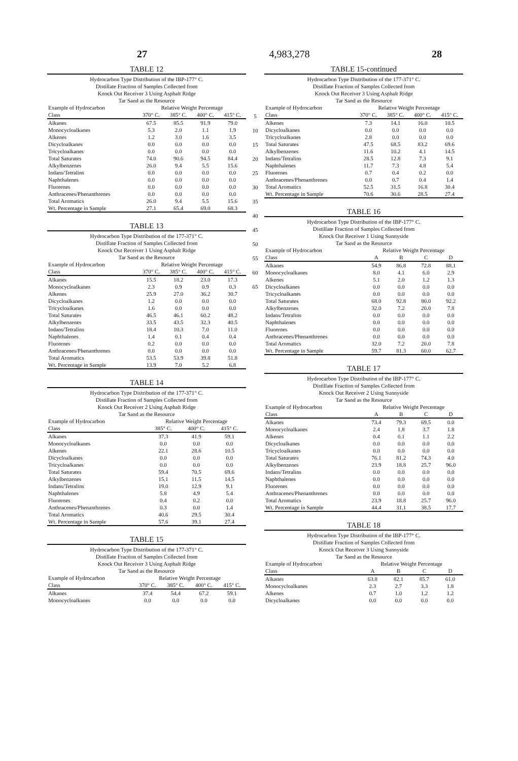27 4,983,278 28
TABLE 12
Hydrocarbon Type Distribution of the IBP-177° C.
Distillate Fraction of Samples Collected from
Knock Out Receiver 3 Using Asphalt Ridge
Tar Sand as the Resource
| Example of Hydrocarbon | Relative Weight Percentage | | | |
| --- | --- | --- | --- | --- |
| Class | 370° C. | 385° C. | 400° C. | 415° C. |
| Alkanes | 67.5 | 85.5 | 91.9 | 79.0 |
| Monocycloalkanes | 5.3 | 2.0 | 1.1 | 1.9 |
| Alkenes | 1.2 | 3.0 | 1.6 | 3.5 |
| Dicycloalkanes | 0.0 | 0.0 | 0.0 | 0.0 |
| Tricycloalkanes | 0.0 | 0.0 | 0.0 | 0.0 |
| Total Saturates | 74.0 | 90.6 | 94.5 | 84.4 |
| Alkylbenzenes | 26.0 | 9.4 | 5.5 | 15.6 |
| Indans/Tetralins | 0.0 | 0.0 | 0.0 | 0.0 |
| Naphthalenes | 0.0 | 0.0 | 0.0 | 0.0 |
| Fluorenes | 0.0 | 0.0 | 0.0 | 0.0 |
| Anthracenes/Phenanthrenes | 0.0 | 0.0 | 0.0 | 0.0 |
| Total Aromatics | 26.0 | 9.4 | 5.5 | 15.6 |
| Wt. Percentage in Sample | 27.1 | 65.4 | 69.0 | 68.3 |
TABLE 13
Hydrocarbon Type Distribution of the 177-371° C.
Distillate Fraction of Samples Collected from
Knock Out Receiver 1 Using Asphalt Ridge
Tar Sand as the Resource
| Example of Hydrocarbon | Relative Weight Percentage | | | |
| --- | --- | --- | --- | --- |
| Class | 370° C. | 385° C. | 400° C. | 415° C. |
| Alkanes | 15.5 | 18.2 | 23.0 | 17.3 |
| Monocycloalkanes | 2.3 | 0.9 | 0.9 | 0.3 |
| Alkenes | 25.9 | 27.0 | 36.2 | 30.7 |
| Dicycloalkanes | 1.2 | 0.0 | 0.0 | 0.0 |
| Tricycloalkanes | 1.6 | 0.0 | 0.0 | 0.0 |
| Total Saturates | 46.5 | 46.1 | 60.2 | 48.2 |
| Alkylbenzenes | 33.5 | 43.5 | 32.3 | 40.5 |
| Indans/Tetralins | 18.4 | 10.3 | 7.0 | 11.0 |
| Naphthalenes | 1.4 | 0.1 | 0.4 | 0.4 |
| Fluorenes | 0.2 | 0.0 | 0.0 | 0.0 |
| Anthracenes/Phenanthrenes | 0.0 | 0.0 | 0.0 | 0.0 |
| Total Aromatics | 53.5 | 53.9 | 39.8 | 51.8 |
| Wt. Percentage in Sample | 13.9 | 7.0 | 5.2 | 6.8 |
TABLE 14
Hydrocarbon Type Distribution of the 177-371° C.
Distillate Fraction of Samples Collected from
Knock Out Receiver 2 Using Asphalt Ridge
Tar Sand as the Resource
| Example of Hydrocarbon | Relative Weight Percentage | | |
| --- | --- | --- | --- |
| Class | 385° C. | 400° C. | 415° C. |
| Alkanes | 37.3 | 41.9 | 59.1 |
| Monocycloalkanes | 0.0 | 0.0 | 0.0 |
| Alkenes | 22.1 | 28.6 | 10.5 |
| Dicycloalkanes | 0.0 | 0.0 | 0.0 |
| Tricycloalkanes | 0.0 | 0.0 | 0.0 |
| Total Saturates | 59.4 | 70.5 | 69.6 |
| Alkylbenzenes | 15.1 | 11.5 | 14.5 |
| Indans/Tetralins | 19.0 | 12.9 | 9.1 |
| Naphthalenes | 5.8 | 4.9 | 5.4 |
| Fluorenes | 0.4 | 0.2 | 0.0 |
| Anthracenes/Phenanthrenes | 0.3 | 0.0 | 1.4 |
| Total Aromatics | 40.6 | 29.5 | 30.4 |
| Wt. Percentage in Sample | 57.6 | 39.1 | 27.4 |
TABLE 15
Hydrocarbon Type Distribution of the 177-371° C.
Distillate Fraction of Samples Collected from
Knock Out Receiver 3 Using Asphalt Ridge
Tar Sand as the Resource
| Example of Hydrocarbon | Relative Weight Percentage | | | |
| --- | --- | --- | --- | --- |
| Class | 370° C. | 385° C. | 400° C. | 415° C. |
| Alkanes | 37.4 | 54.4 | 67.2 | 59.1 |
| Monocycloalkanes | 0.0 | 0.0 | 0.0 | 0.0 |
5
10
15
20
25
30
35
40
45
50
55
60
65
TABLE 15-continued
Hydrocarbon Type Distribution of the 177-371° C.
Distillate Fraction of Samples Collected from
Knock Out Receiver 3 Using Asphalt Ridge
Tar Sand as the Resource
| Example of Hydrocarbon | Relative Weight Percentage | | | |
| --- | --- | --- | --- | --- |
| Class | 370° C. | 385° C. | 400° C. | 415° C. |
| Alkenes | 7.3 | 14.1 | 16.0 | 10.5 |
| Dicycloalkanes | 0.0 | 0.0 | 0.0 | 0.0 |
| Tricycloalkanes | 2.8 | 0.0 | 0.0 | 0.0 |
| Total Saturates | 47.5 | 68.5 | 83.2 | 69.6 |
| Alkylbenzenes | 11.6 | 10.2 | 4.1 | 14.5 |
| Indans/Tetralins | 28.5 | 12.8 | 7.3 | 9.1 |
| Naphthalenes | 11.7 | 7.3 | 4.8 | 5.4 |
| Fluorenes | 0.7 | 0.4 | 0.2 | 0.0 |
| Anthracenes/Phenanthrenes | 0.0 | 0.7 | 0.4 | 1.4 |
| Total Aromatics | 52.5 | 31.5 | 16.8 | 30.4 |
| Wt. Percentage in Sample | 70.6 | 30.6 | 28.5 | 27.4 |
TABLE 16
Hydrocarbon Type Distribution of the IBP-177° C.
Distillate Fraction of Samples Collected from
Knock Out Receiver 1 Using Sunnyside
Tar Sand as the Resource
| Example of Hydrocarbon | Relative Weight Percentage | | | |
| --- | --- | --- | --- | --- |
| Class | A | B | C | D |
| Alkanes | 54.9 | 86.8 | 72.8 | 88.1 |
| Monocycloalkanes | 8.0 | 4.1 | 6.0 | 2.9 |
| Alkenes | 5.1 | 2.0 | 1.2 | 1.3 |
| Dicycloalkanes | 0.0 | 0.0 | 0.0 | 0.0 |
| Tricycloalkanes | 0.0 | 0.0 | 0.0 | 0.0 |
| Total Saturates | 68.0 | 92.8 | 80.0 | 92.2 |
| Alkylbenzenes | 32.0 | 7.2 | 20.0 | 7.8 |
| Indans/Tetralins | 0.0 | 0.0 | 0.0 | 0.0 |
| Naphthalenes | 0.0 | 0.0 | 0.0 | 0.0 |
| Fluorenes | 0.0 | 0.0 | 0.0 | 0.0 |
| Anthracenes/Phenanthrenes | 0.0 | 0.0 | 0.0 | 0.0 |
| Total Aromatics | 32.0 | 7.2 | 20.0 | 7.8 |
| Wt. Percentage in Sample | 59.7 | 81.3 | 60.0 | 62.7 |
TABLE 17
Hydrocarbon Type Distribution of the IBP-177° C.
Distillate Fraction of Samples Collected from
Knock Out Receiver 2 Using Sunnyside
Tar Sand as the Resource
| Example of Hydrocarbon | Relative Weight Percentage | | | |
| --- | --- | --- | --- | --- |
| Class | A | B | C | D |
| Alkanes | 73.4 | 79.3 | 69.5 | 0.0 |
| Monocycloalkanes | 2.4 | 1.8 | 3.7 | 1.8 |
| Alkenes | 0.4 | 0.1 | 1.1 | 2.2 |
| Dicycloalkanes | 0.0 | 0.0 | 0.0 | 0.0 |
| Tricycloalkanes | 0.0 | 0.0 | 0.0 | 0.0 |
| Total Saturates | 76.1 | 81.2 | 74.3 | 4.0 |
| Alkylbenzenes | 23.9 | 18.8 | 25.7 | 96.0 |
| Indans/Tetralins | 0.0 | 0.0 | 0.0 | 0.0 |
| Naphthalenes | 0.0 | 0.0 | 0.0 | 0.0 |
| Fluorenes | 0.0 | 0.0 | 0.0 | 0.0 |
| Anthracenes/Phenanthrenes | 0.0 | 0.0 | 0.0 | 0.0 |
| Total Aromatics | 23.9 | 18.8 | 25.7 | 96.0 |
| Wt. Percentage in Sample | 44.4 | 31.1 | 38.5 | 17.7 |
TABLE 18
Hydrocarbon Type Distribution of the IBP-177° C.
Distillate Fraction of Samples Collected from
Knock Out Receiver 3 Using Sunnyside
Tar Sand as the Resource
| Example of Hydrocarbon | Relative Weight Percentage | | | |
| --- | --- | --- | --- | --- |
| Class | A | B | C | D |
| Alkanes | 63.8 | 82.1 | 85.7 | 61.0 |
| Monocycloalkanes | 2.3 | 2.7 | 3.3 | 1.8 |
| Alkenes | 0.7 | 1.0 | 1.2 | 1.2 |
| Dicycloalkanes | 0.0 | 0.0 | 0.0 | 0.0 |